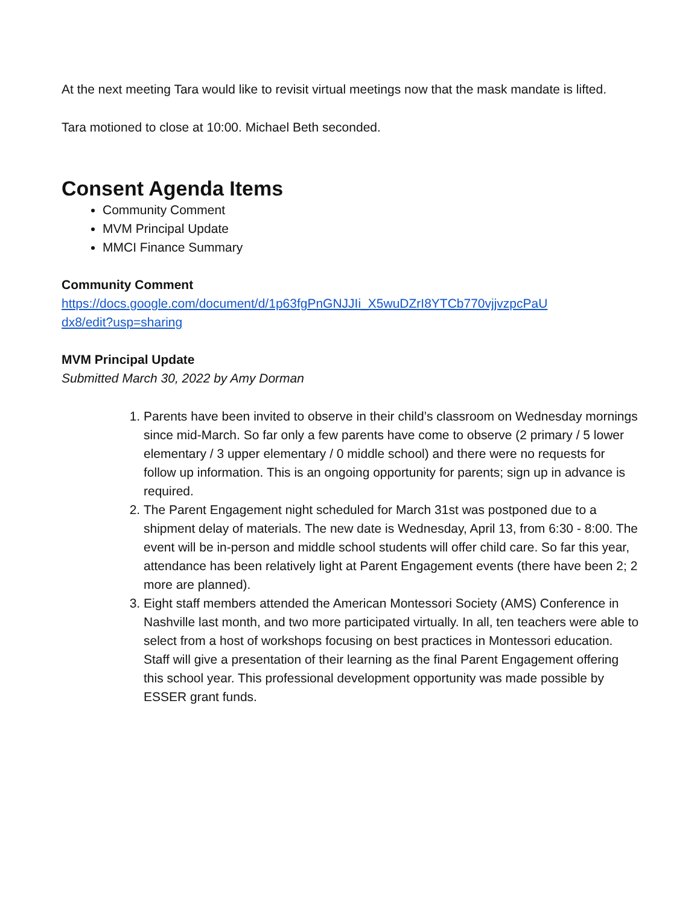At the next meeting Tara would like to revisit virtual meetings now that the mask mandate is lifted.
Tara motioned to close at 10:00. Michael Beth seconded.
Consent Agenda Items
Community Comment
MVM Principal Update
MMCI Finance Summary
Community Comment
https://docs.google.com/document/d/1p63fgPnGNJJIi_X5wuDZrI8YTCb770vjjvzpcPaU
dx8/edit?usp=sharing
MVM Principal Update
Submitted March 30, 2022 by Amy Dorman
1. Parents have been invited to observe in their child’s classroom on Wednesday mornings since mid-March. So far only a few parents have come to observe (2 primary / 5 lower elementary / 3 upper elementary / 0 middle school) and there were no requests for follow up information. This is an ongoing opportunity for parents; sign up in advance is required.
2. The Parent Engagement night scheduled for March 31st was postponed due to a shipment delay of materials. The new date is Wednesday, April 13, from 6:30 - 8:00. The event will be in-person and middle school students will offer child care. So far this year, attendance has been relatively light at Parent Engagement events (there have been 2; 2 more are planned).
3. Eight staff members attended the American Montessori Society (AMS) Conference in Nashville last month, and two more participated virtually. In all, ten teachers were able to select from a host of workshops focusing on best practices in Montessori education. Staff will give a presentation of their learning as the final Parent Engagement offering this school year. This professional development opportunity was made possible by ESSER grant funds.